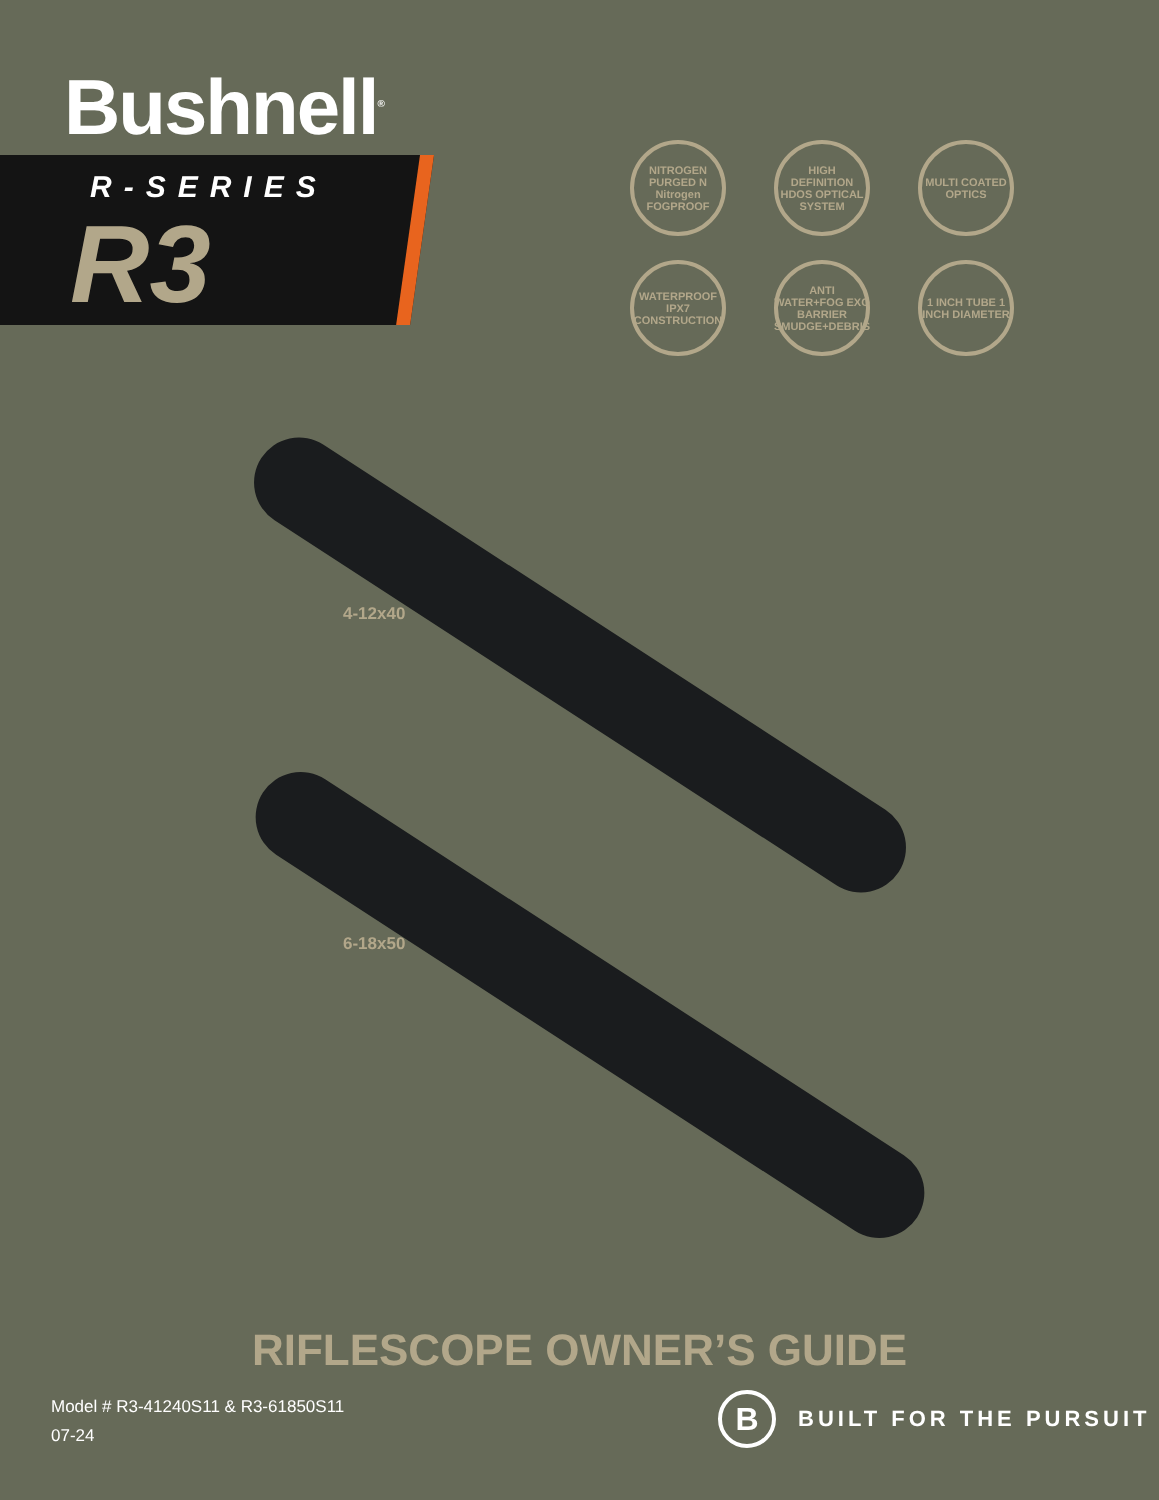Bushnell<sup>®</sup>
R-SERIES
R3
NITROGEN PURGED N Nitrogen FOGPROOF
HIGH DEFINITION HDOS OPTICAL SYSTEM
MULTI COATED OPTICS
WATERPROOF IPX7 CONSTRUCTION
ANTI WATER+FOG EXO BARRIER SMUDGE+DEBRIS
1 INCH TUBE 1 INCH DIAMETER
4-12x40
6-18x50
RIFLESCOPE OWNER’S GUIDE
Model # R3-41240S11 & R3-61850S11
07-24
B
BUILT FOR THE PURSUIT